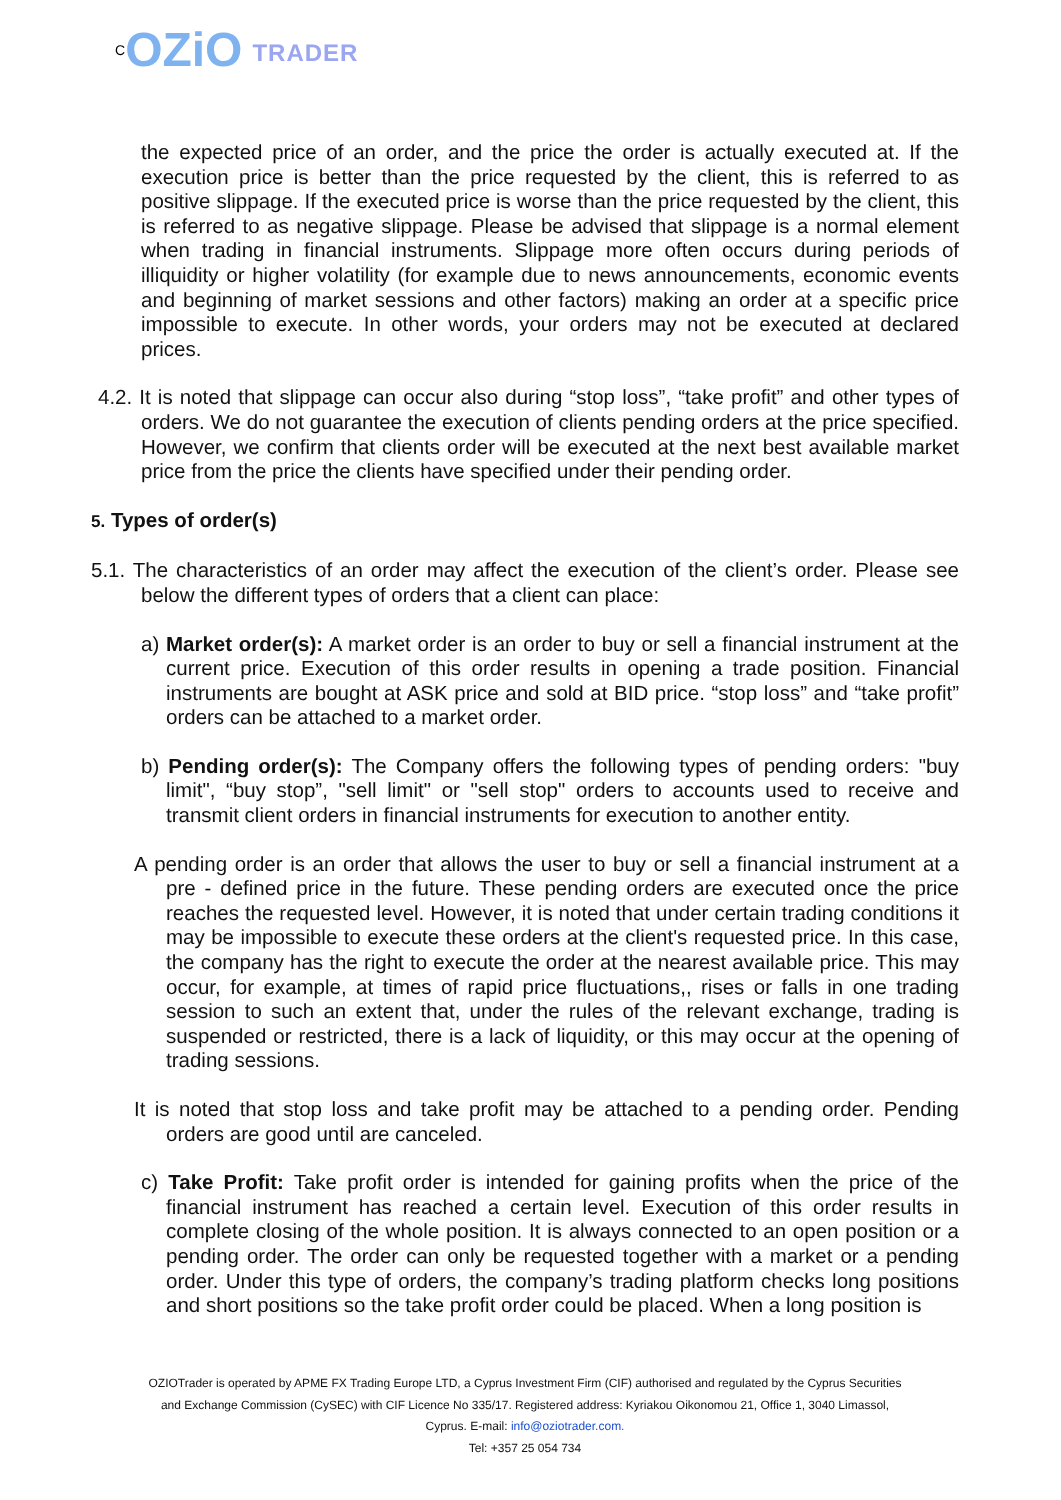COZiO TRADER
the expected price of an order, and the price the order is actually executed at. If the execution price is better than the price requested by the client, this is referred to as positive slippage. If the executed price is worse than the price requested by the client, this is referred to as negative slippage. Please be advised that slippage is a normal element when trading in financial instruments. Slippage more often occurs during periods of illiquidity or higher volatility (for example due to news announcements, economic events and beginning of market sessions and other factors) making an order at a specific price impossible to execute. In other words, your orders may not be executed at declared prices.
4.2. It is noted that slippage can occur also during “stop loss”, “take profit” and other types of orders. We do not guarantee the execution of clients pending orders at the price specified. However, we confirm that clients order will be executed at the next best available market price from the price the clients have specified under their pending order.
5. Types of order(s)
5.1. The characteristics of an order may affect the execution of the client’s order. Please see below the different types of orders that a client can place:
a) Market order(s): A market order is an order to buy or sell a financial instrument at the current price. Execution of this order results in opening a trade position. Financial instruments are bought at ASK price and sold at BID price. “stop loss” and “take profit” orders can be attached to a market order.
b) Pending order(s): The Company offers the following types of pending orders: "buy limit", “buy stop”, "sell limit" or "sell stop" orders to accounts used to receive and transmit client orders in financial instruments for execution to another entity.
A pending order is an order that allows the user to buy or sell a financial instrument at a pre - defined price in the future. These pending orders are executed once the price reaches the requested level. However, it is noted that under certain trading conditions it may be impossible to execute these orders at the client's requested price. In this case, the company has the right to execute the order at the nearest available price. This may occur, for example, at times of rapid price fluctuations,, rises or falls in one trading session to such an extent that, under the rules of the relevant exchange, trading is suspended or restricted, there is a lack of liquidity, or this may occur at the opening of trading sessions.
It is noted that stop loss and take profit may be attached to a pending order. Pending orders are good until are canceled.
c) Take Profit: Take profit order is intended for gaining profits when the price of the financial instrument has reached a certain level. Execution of this order results in complete closing of the whole position. It is always connected to an open position or a pending order. The order can only be requested together with a market or a pending order. Under this type of orders, the company’s trading platform checks long positions and short positions so the take profit order could be placed. When a long position is
OZIOTrader is operated by APME FX Trading Europe LTD, a Cyprus Investment Firm (CIF) authorised and regulated by the Cyprus Securities and Exchange Commission (CySEC) with CIF Licence No 335/17. Registered address: Kyriakou Oikonomou 21, Office 1, 3040 Limassol, Cyprus. E-mail: info@oziotrader.com.
Tel: +357 25 054 734